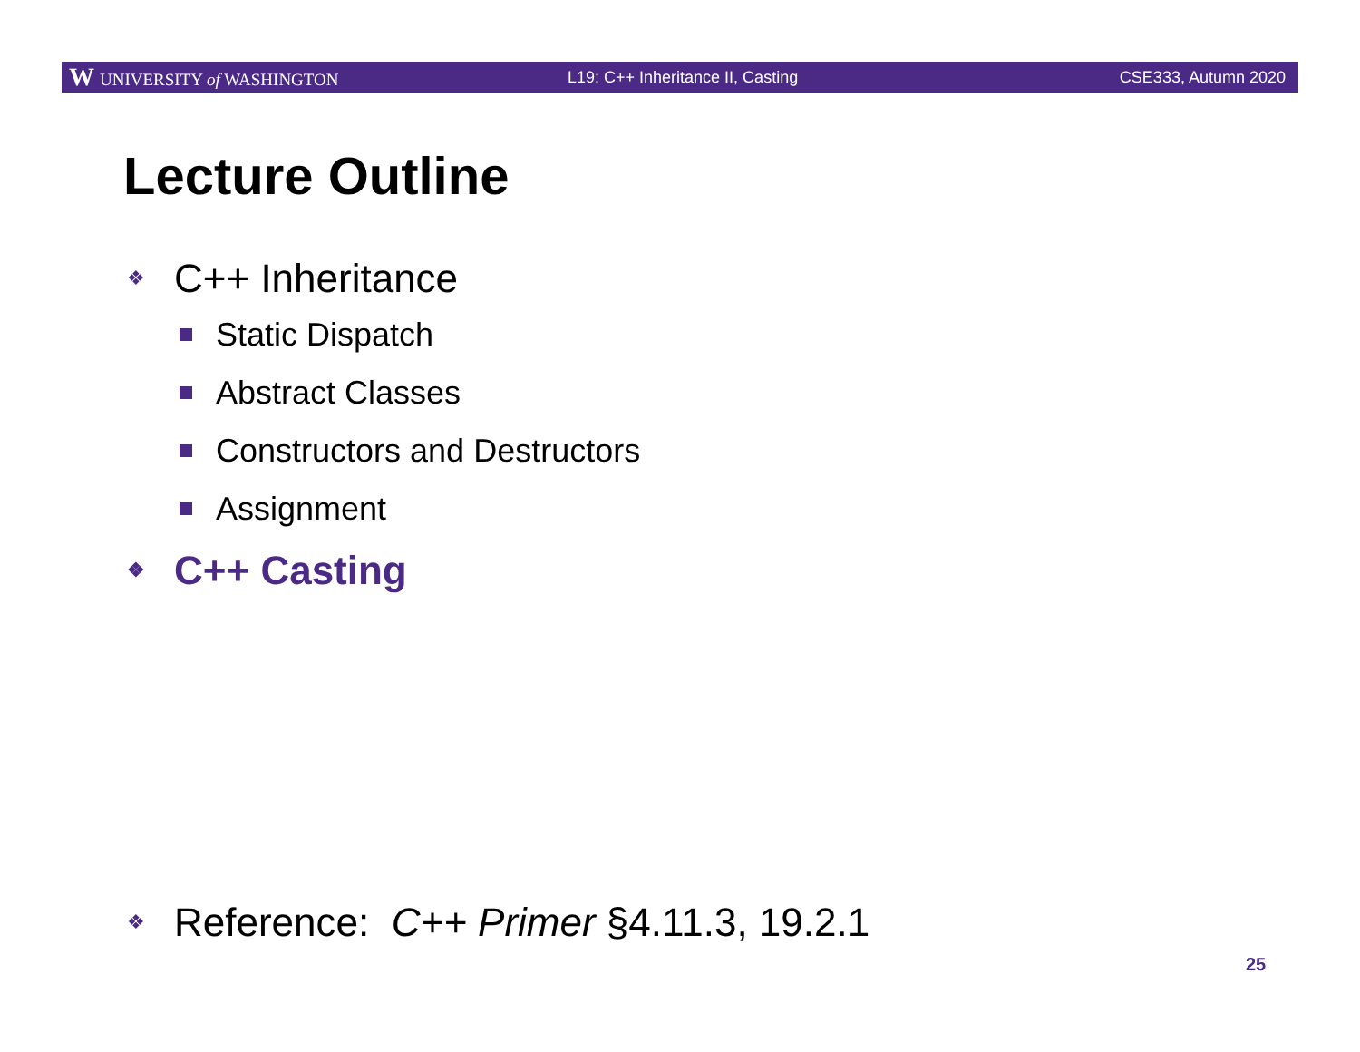W UNIVERSITY of WASHINGTON
L19: C++ Inheritance II, Casting
CSE333, Autumn 2020
Lecture Outline
❖ C++ Inheritance
Static Dispatch
Abstract Classes
Constructors and Destructors
Assignment
❖ C++ Casting
❖ Reference: C++ Primer §4.11.3, 19.2.1
25